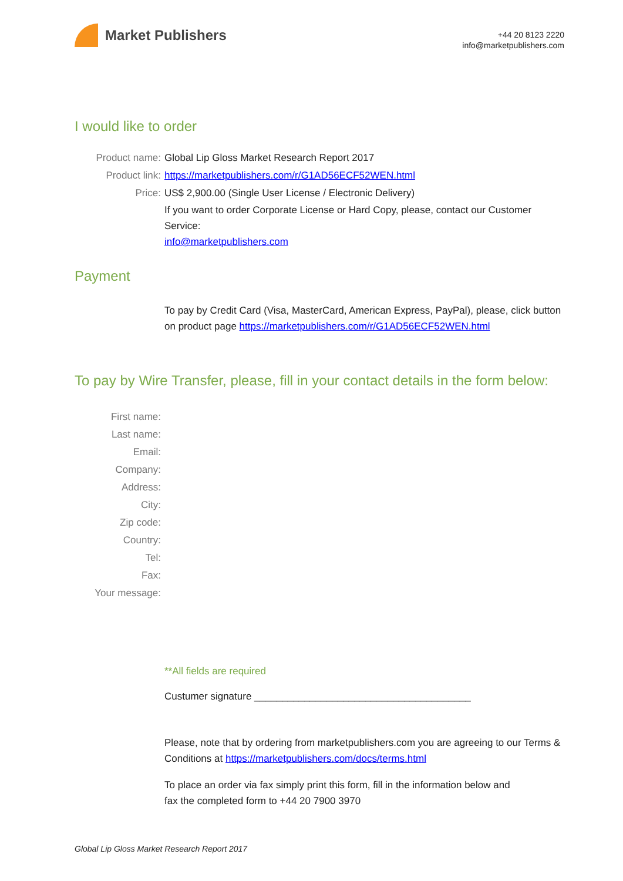Market Publishers
+44 20 8123 2220
info@marketpublishers.com
I would like to order
Product name: Global Lip Gloss Market Research Report 2017
Product link: https://marketpublishers.com/r/G1AD56ECF52WEN.html
Price: US$ 2,900.00 (Single User License / Electronic Delivery)
If you want to order Corporate License or Hard Copy, please, contact our Customer Service:
info@marketpublishers.com
Payment
To pay by Credit Card (Visa, MasterCard, American Express, PayPal), please, click button on product page https://marketpublishers.com/r/G1AD56ECF52WEN.html
To pay by Wire Transfer, please, fill in your contact details in the form below:
First name:
Last name:
Email:
Company:
Address:
City:
Zip code:
Country:
Tel:
Fax:
Your message:
**All fields are required
Custumer signature _______________________________________
Please, note that by ordering from marketpublishers.com you are agreeing to our Terms & Conditions at https://marketpublishers.com/docs/terms.html
To place an order via fax simply print this form, fill in the information below and fax the completed form to +44 20 7900 3970
Global Lip Gloss Market Research Report 2017